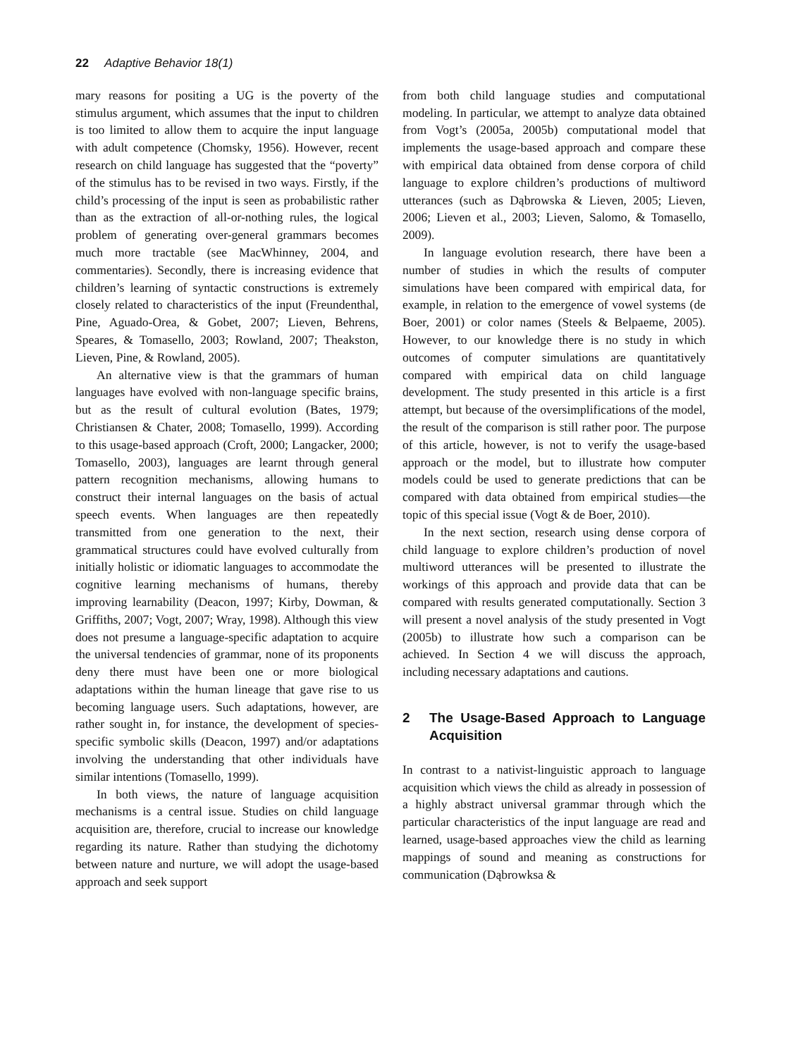22 Adaptive Behavior 18(1)
mary reasons for positing a UG is the poverty of the stimulus argument, which assumes that the input to children is too limited to allow them to acquire the input language with adult competence (Chomsky, 1956). However, recent research on child language has suggested that the “poverty” of the stimulus has to be revised in two ways. Firstly, if the child’s processing of the input is seen as probabilistic rather than as the extraction of all-or-nothing rules, the logical problem of generating over-general grammars becomes much more tractable (see MacWhinney, 2004, and commentaries). Secondly, there is increasing evidence that children’s learning of syntactic constructions is extremely closely related to characteristics of the input (Freundenthal, Pine, Aguado-Orea, & Gobet, 2007; Lieven, Behrens, Speares, & Tomasello, 2003; Rowland, 2007; Theakston, Lieven, Pine, & Rowland, 2005).
An alternative view is that the grammars of human languages have evolved with non-language specific brains, but as the result of cultural evolution (Bates, 1979; Christiansen & Chater, 2008; Tomasello, 1999). According to this usage-based approach (Croft, 2000; Langacker, 2000; Tomasello, 2003), languages are learnt through general pattern recognition mechanisms, allowing humans to construct their internal languages on the basis of actual speech events. When languages are then repeatedly transmitted from one generation to the next, their grammatical structures could have evolved culturally from initially holistic or idiomatic languages to accommodate the cognitive learning mechanisms of humans, thereby improving learnability (Deacon, 1997; Kirby, Dowman, & Griffiths, 2007; Vogt, 2007; Wray, 1998). Although this view does not presume a language-specific adaptation to acquire the universal tendencies of grammar, none of its proponents deny there must have been one or more biological adaptations within the human lineage that gave rise to us becoming language users. Such adaptations, however, are rather sought in, for instance, the development of species-specific symbolic skills (Deacon, 1997) and/or adaptations involving the understanding that other individuals have similar intentions (Tomasello, 1999).
In both views, the nature of language acquisition mechanisms is a central issue. Studies on child language acquisition are, therefore, crucial to increase our knowledge regarding its nature. Rather than studying the dichotomy between nature and nurture, we will adopt the usage-based approach and seek support
from both child language studies and computational modeling. In particular, we attempt to analyze data obtained from Vogt’s (2005a, 2005b) computational model that implements the usage-based approach and compare these with empirical data obtained from dense corpora of child language to explore children’s productions of multiword utterances (such as Dąbrowska & Lieven, 2005; Lieven, 2006; Lieven et al., 2003; Lieven, Salomo, & Tomasello, 2009).
In language evolution research, there have been a number of studies in which the results of computer simulations have been compared with empirical data, for example, in relation to the emergence of vowel systems (de Boer, 2001) or color names (Steels & Belpaeme, 2005). However, to our knowledge there is no study in which outcomes of computer simulations are quantitatively compared with empirical data on child language development. The study presented in this article is a first attempt, but because of the oversimplifications of the model, the result of the comparison is still rather poor. The purpose of this article, however, is not to verify the usage-based approach or the model, but to illustrate how computer models could be used to generate predictions that can be compared with data obtained from empirical studies—the topic of this special issue (Vogt & de Boer, 2010).
In the next section, research using dense corpora of child language to explore children’s production of novel multiword utterances will be presented to illustrate the workings of this approach and provide data that can be compared with results generated computationally. Section 3 will present a novel analysis of the study presented in Vogt (2005b) to illustrate how such a comparison can be achieved. In Section 4 we will discuss the approach, including necessary adaptations and cautions.
2 The Usage-Based Approach to Language Acquisition
In contrast to a nativist-linguistic approach to language acquisition which views the child as already in possession of a highly abstract universal grammar through which the particular characteristics of the input language are read and learned, usage-based approaches view the child as learning mappings of sound and meaning as constructions for communication (Dąbrowksa &